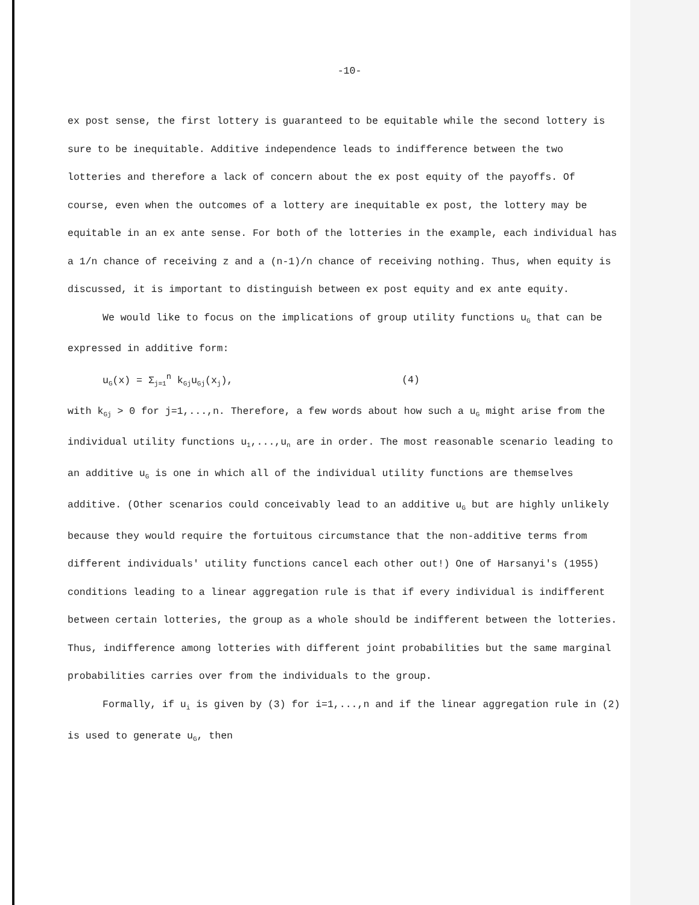-10-
ex post sense, the first lottery is guaranteed to be equitable while the second lottery is sure to be inequitable. Additive independence leads to indifference between the two lotteries and therefore a lack of concern about the ex post equity of the payoffs. Of course, even when the outcomes of a lottery are inequitable ex post, the lottery may be equitable in an ex ante sense. For both of the lotteries in the example, each individual has a 1/n chance of receiving z and a (n-1)/n chance of receiving nothing. Thus, when equity is discussed, it is important to distinguish between ex post equity and ex ante equity.
We would like to focus on the implications of group utility functions u<sub>G</sub> that can be expressed in additive form:
u<sub>G</sub>(x) = Σ<sub>j=1</sub><sup>n</sup> k<sub>Gj</sub>u<sub>Gj</sub>(x<sub>j</sub>), (4)
with k<sub>Gj</sub> > 0 for j=1,...,n. Therefore, a few words about how such a u<sub>G</sub> might arise from the individual utility functions u<sub>1</sub>,...,u<sub>n</sub> are in order. The most reasonable scenario leading to an additive u<sub>G</sub> is one in which all of the individual utility functions are themselves additive. (Other scenarios could conceivably lead to an additive u<sub>G</sub> but are highly unlikely because they would require the fortuitous circumstance that the non-additive terms from different individuals' utility functions cancel each other out!) One of Harsanyi's (1955) conditions leading to a linear aggregation rule is that if every individual is indifferent between certain lotteries, the group as a whole should be indifferent between the lotteries. Thus, indifference among lotteries with different joint probabilities but the same marginal probabilities carries over from the individuals to the group.
Formally, if u<sub>i</sub> is given by (3) for i=1,...,n and if the linear aggregation rule in (2) is used to generate u<sub>G</sub>, then